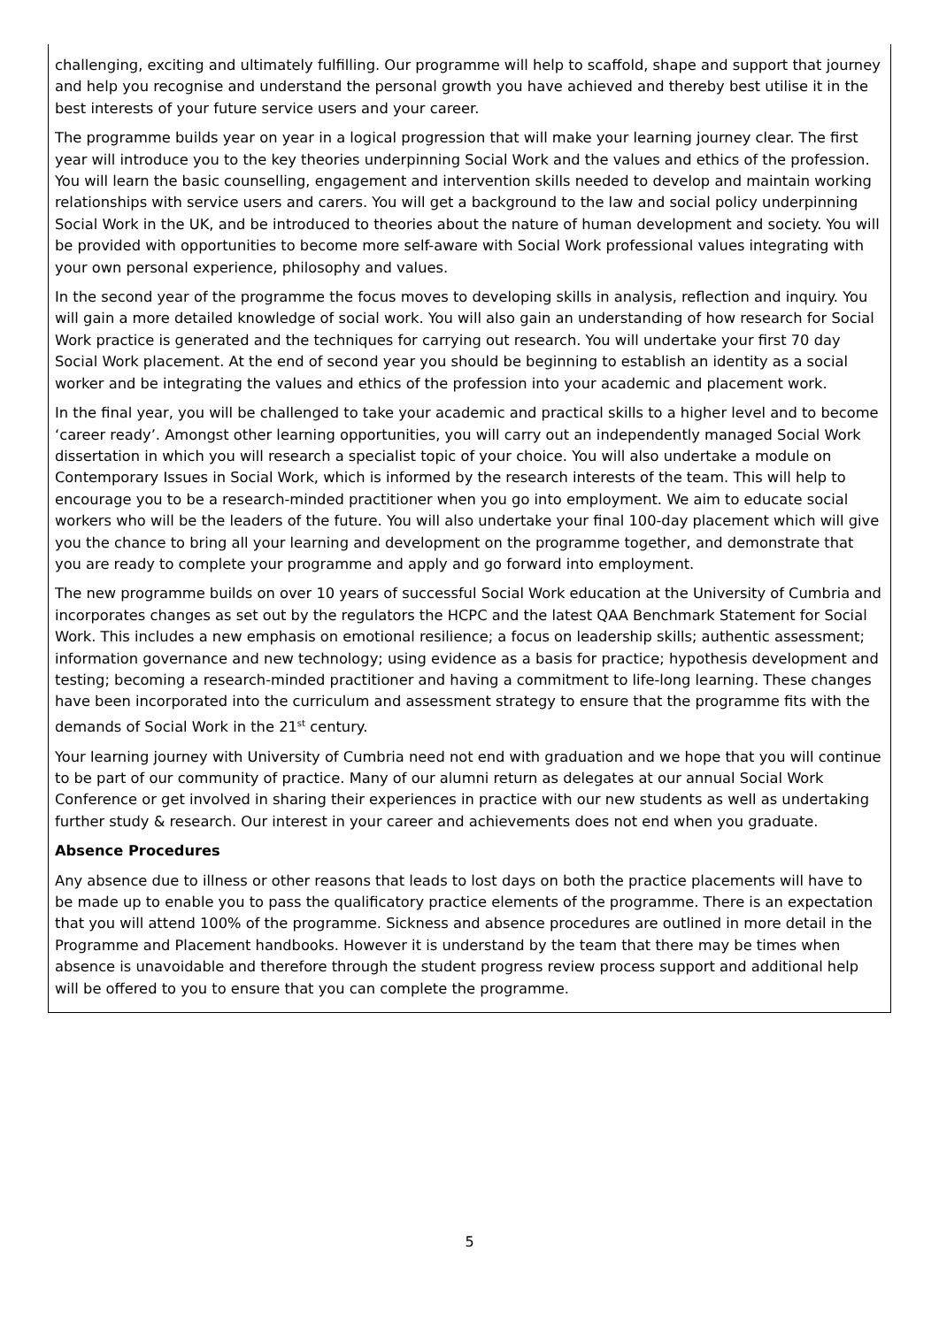challenging, exciting and ultimately fulfilling. Our programme will help to scaffold, shape and support that journey and help you recognise and understand the personal growth you have achieved and thereby best utilise it in the best interests of your future service users and your career.
The programme builds year on year in a logical progression that will make your learning journey clear. The first year will introduce you to the key theories underpinning Social Work and the values and ethics of the profession. You will learn the basic counselling, engagement and intervention skills needed to develop and maintain working relationships with service users and carers. You will get a background to the law and social policy underpinning Social Work in the UK, and be introduced to theories about the nature of human development and society. You will be provided with opportunities to become more self-aware with Social Work professional values integrating with your own personal experience, philosophy and values.
In the second year of the programme the focus moves to developing skills in analysis, reflection and inquiry. You will gain a more detailed knowledge of social work. You will also gain an understanding of how research for Social Work practice is generated and the techniques for carrying out research. You will undertake your first 70 day Social Work placement. At the end of second year you should be beginning to establish an identity as a social worker and be integrating the values and ethics of the profession into your academic and placement work.
In the final year, you will be challenged to take your academic and practical skills to a higher level and to become ‘career ready’. Amongst other learning opportunities, you will carry out an independently managed Social Work dissertation in which you will research a specialist topic of your choice. You will also undertake a module on Contemporary Issues in Social Work, which is informed by the research interests of the team. This will help to encourage you to be a research-minded practitioner when you go into employment. We aim to educate social workers who will be the leaders of the future. You will also undertake your final 100-day placement which will give you the chance to bring all your learning and development on the programme together, and demonstrate that you are ready to complete your programme and apply and go forward into employment.
The new programme builds on over 10 years of successful Social Work education at the University of Cumbria and incorporates changes as set out by the regulators the HCPC and the latest QAA Benchmark Statement for Social Work. This includes a new emphasis on emotional resilience; a focus on leadership skills; authentic assessment; information governance and new technology; using evidence as a basis for practice; hypothesis development and testing; becoming a research-minded practitioner and having a commitment to life-long learning. These changes have been incorporated into the curriculum and assessment strategy to ensure that the programme fits with the demands of Social Work in the 21<sup>st</sup> century.
Your learning journey with University of Cumbria need not end with graduation and we hope that you will continue to be part of our community of practice. Many of our alumni return as delegates at our annual Social Work Conference or get involved in sharing their experiences in practice with our new students as well as undertaking further study & research. Our interest in your career and achievements does not end when you graduate.
Absence Procedures
Any absence due to illness or other reasons that leads to lost days on both the practice placements will have to be made up to enable you to pass the qualificatory practice elements of the programme. There is an expectation that you will attend 100% of the programme. Sickness and absence procedures are outlined in more detail in the Programme and Placement handbooks. However it is understand by the team that there may be times when absence is unavoidable and therefore through the student progress review process support and additional help will be offered to you to ensure that you can complete the programme.
5